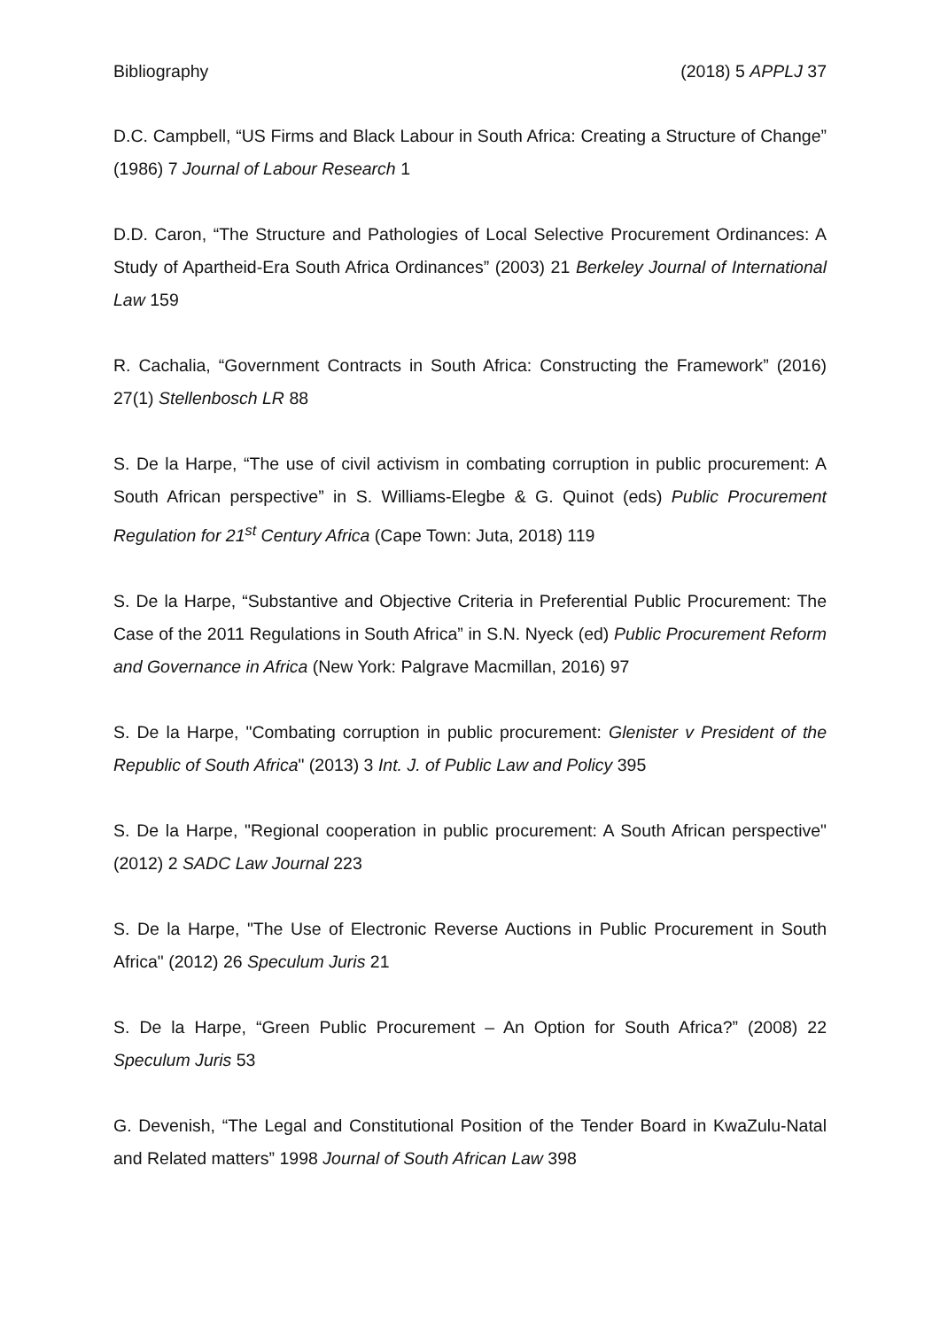Bibliography (2018) 5 APPLJ 37
D.C. Campbell, “US Firms and Black Labour in South Africa: Creating a Structure of Change” (1986) 7 Journal of Labour Research 1
D.D. Caron, “The Structure and Pathologies of Local Selective Procurement Ordinances: A Study of Apartheid-Era South Africa Ordinances” (2003) 21 Berkeley Journal of International Law 159
R. Cachalia, “Government Contracts in South Africa: Constructing the Framework” (2016) 27(1) Stellenbosch LR 88
S. De la Harpe, “The use of civil activism in combating corruption in public procurement: A South African perspective” in S. Williams-Elegbe & G. Quinot (eds) Public Procurement Regulation for 21<sup>st</sup> Century Africa (Cape Town: Juta, 2018) 119
S. De la Harpe, “Substantive and Objective Criteria in Preferential Public Procurement: The Case of the 2011 Regulations in South Africa” in S.N. Nyeck (ed) Public Procurement Reform and Governance in Africa (New York: Palgrave Macmillan, 2016) 97
S. De la Harpe, "Combating corruption in public procurement: Glenister v President of the Republic of South Africa" (2013) 3 Int. J. of Public Law and Policy 395
S. De la Harpe, "Regional cooperation in public procurement: A South African perspective" (2012) 2 SADC Law Journal 223
S. De la Harpe, "The Use of Electronic Reverse Auctions in Public Procurement in South Africa" (2012) 26 Speculum Juris 21
S. De la Harpe, “Green Public Procurement – An Option for South Africa?” (2008) 22 Speculum Juris 53
G. Devenish, “The Legal and Constitutional Position of the Tender Board in KwaZulu-Natal and Related matters” 1998 Journal of South African Law 398